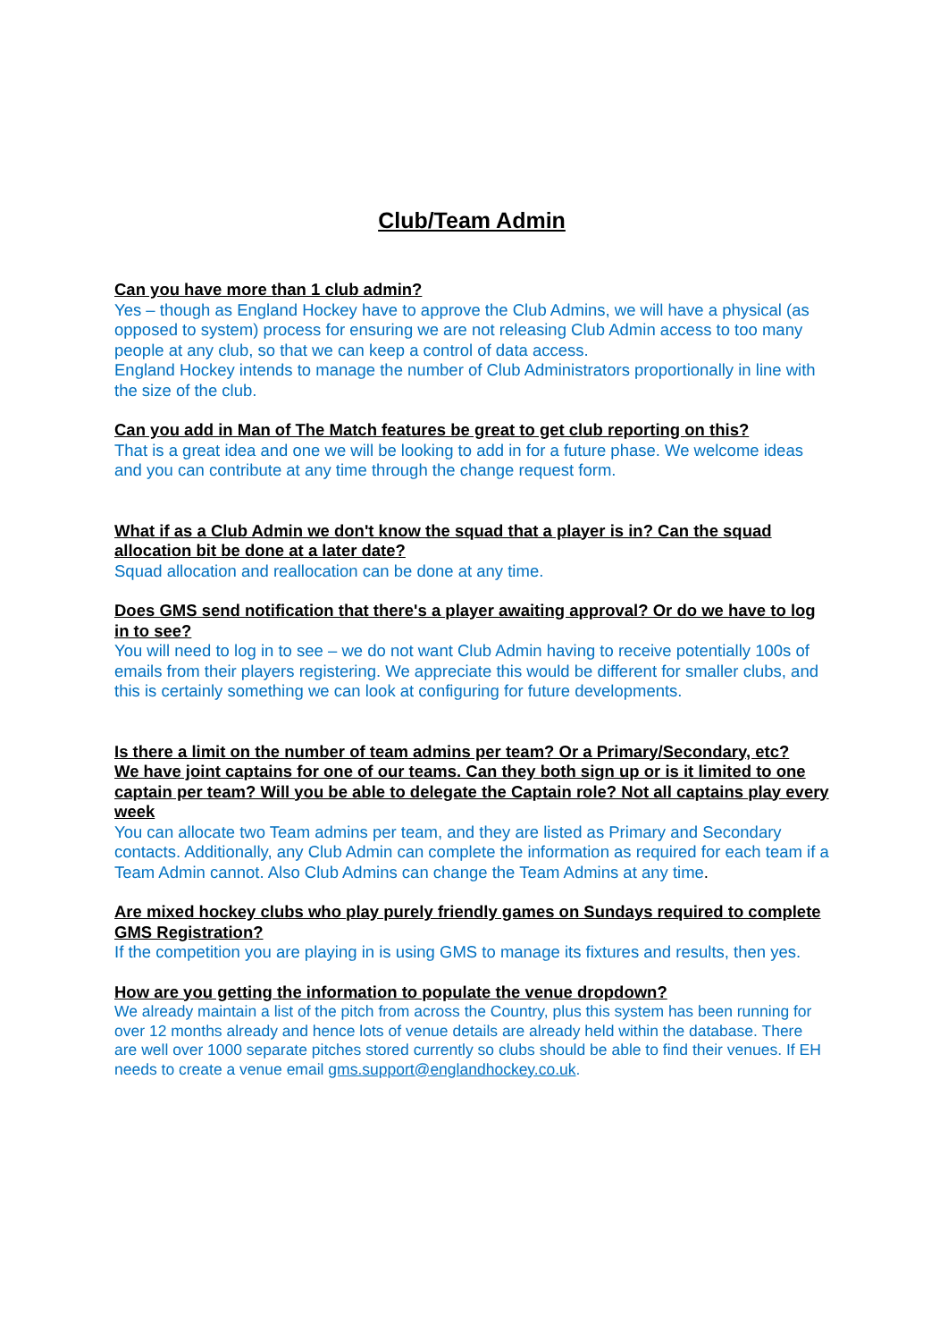Club/Team Admin
Can you have more than 1 club admin?
Yes – though as England Hockey have to approve the Club Admins, we will have a physical (as opposed to system) process for ensuring we are not releasing Club Admin access to too many people at any club, so that we can keep a control of data access.
England Hockey intends to manage the number of Club Administrators proportionally in line with the size of the club.
Can you add in Man of The Match features be great to get club reporting on this?
That is a great idea and one we will be looking to add in for a future phase. We welcome ideas and you can contribute at any time through the change request form.
What if as a Club Admin we don't know the squad that a player is in? Can the squad allocation bit be done at a later date?
Squad allocation and reallocation can be done at any time.
Does GMS send notification that there's a player awaiting approval? Or do we have to log in to see?
You will need to log in to see – we do not want Club Admin having to receive potentially 100s of emails from their players registering. We appreciate this would be different for smaller clubs, and this is certainly something we can look at configuring for future developments.
Is there a limit on the number of team admins per team? Or a Primary/Secondary, etc?
We have joint captains for one of our teams. Can they both sign up or is it limited to one captain per team? Will you be able to delegate the Captain role? Not all captains play every week
You can allocate two Team admins per team, and they are listed as Primary and Secondary contacts. Additionally, any Club Admin can complete the information as required for each team if a Team Admin cannot. Also Club Admins can change the Team Admins at any time.
Are mixed hockey clubs who play purely friendly games on Sundays required to complete GMS Registration?
If the competition you are playing in is using GMS to manage its fixtures and results, then yes.
How are you getting the information to populate the venue dropdown?
We already maintain a list of the pitch from across the Country, plus this system has been running for over 12 months already and hence lots of venue details are already held within the database. There are well over 1000 separate pitches stored currently so clubs should be able to find their venues. If EH needs to create a venue email gms.support@englandhockey.co.uk.